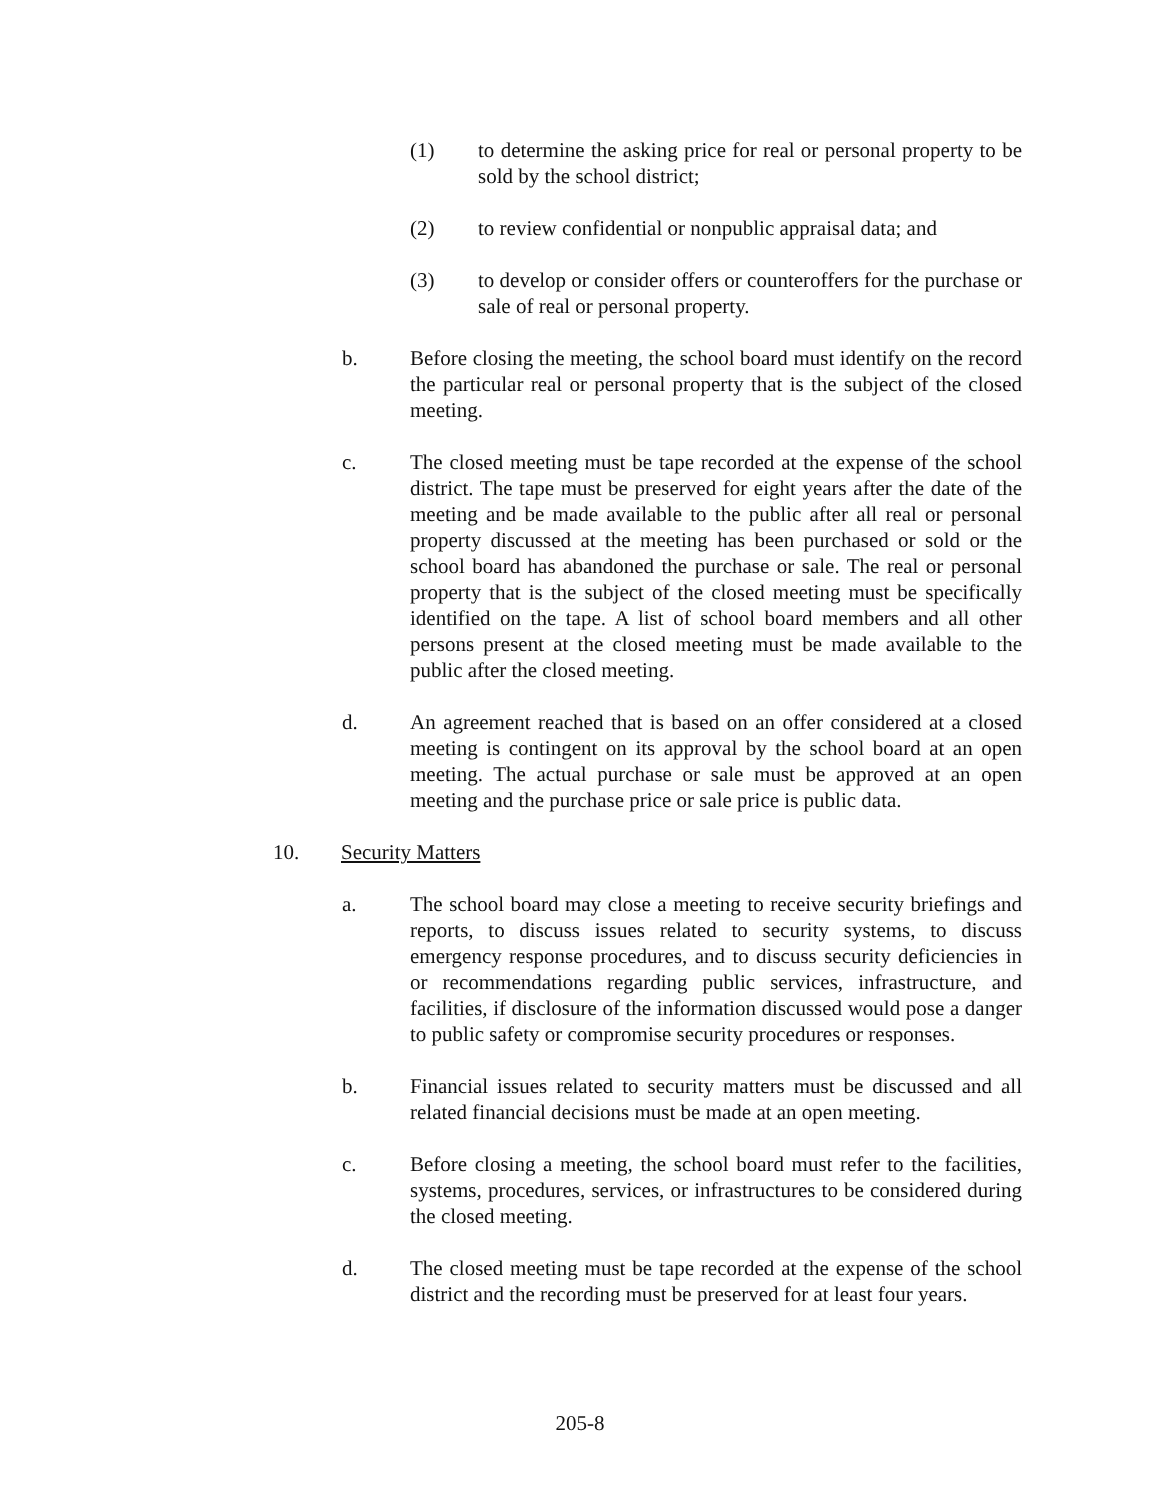(1) to determine the asking price for real or personal property to be sold by the school district;
(2) to review confidential or nonpublic appraisal data; and
(3) to develop or consider offers or counteroffers for the purchase or sale of real or personal property.
b. Before closing the meeting, the school board must identify on the record the particular real or personal property that is the subject of the closed meeting.
c. The closed meeting must be tape recorded at the expense of the school district. The tape must be preserved for eight years after the date of the meeting and be made available to the public after all real or personal property discussed at the meeting has been purchased or sold or the school board has abandoned the purchase or sale. The real or personal property that is the subject of the closed meeting must be specifically identified on the tape. A list of school board members and all other persons present at the closed meeting must be made available to the public after the closed meeting.
d. An agreement reached that is based on an offer considered at a closed meeting is contingent on its approval by the school board at an open meeting. The actual purchase or sale must be approved at an open meeting and the purchase price or sale price is public data.
10. Security Matters
a. The school board may close a meeting to receive security briefings and reports, to discuss issues related to security systems, to discuss emergency response procedures, and to discuss security deficiencies in or recommendations regarding public services, infrastructure, and facilities, if disclosure of the information discussed would pose a danger to public safety or compromise security procedures or responses.
b. Financial issues related to security matters must be discussed and all related financial decisions must be made at an open meeting.
c. Before closing a meeting, the school board must refer to the facilities, systems, procedures, services, or infrastructures to be considered during the closed meeting.
d. The closed meeting must be tape recorded at the expense of the school district and the recording must be preserved for at least four years.
205-8